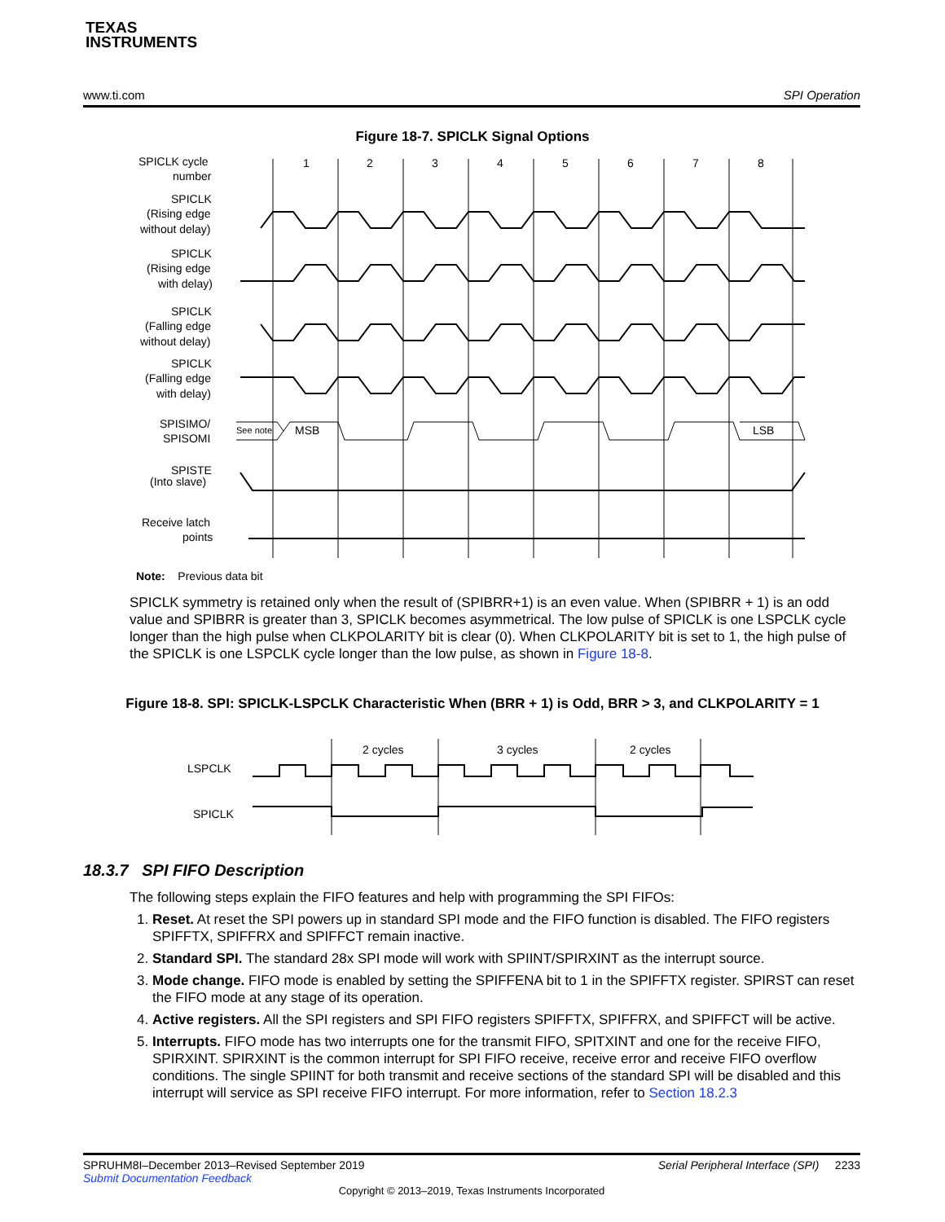TEXAS
INSTRUMENTS
www.ti.com SPI Operation
Figure 18-7. SPICLK Signal Options
SPICLK cycle
number
SPICLK
(Rising edge
without delay)
SPICLK
(Rising edge
with delay)
SPICLK
(Falling edge
without delay)
SPICLK
(Falling edge
with delay)
SPISIMO/
SPISOMI
SPISTE
(Into slave)
Receive latch
points
1
2
3
4
5
6
7
8
See note
MSB
LSB
Note: Previous data bit
SPICLK symmetry is retained only when the result of (SPIBRR+1) is an even value. When (SPIBRR + 1) is an odd value and SPIBRR is greater than 3, SPICLK becomes asymmetrical. The low pulse of SPICLK is one LSPCLK cycle longer than the high pulse when CLKPOLARITY bit is clear (0). When CLKPOLARITY bit is set to 1, the high pulse of the SPICLK is one LSPCLK cycle longer than the low pulse, as shown in Figure 18-8.
Figure 18-8. SPI: SPICLK-LSPCLK Characteristic When (BRR + 1) is Odd, BRR > 3, and CLKPOLARITY = 1
LSPCLK
SPICLK
2 cycles
3 cycles
2 cycles
18.3.7 SPI FIFO Description
The following steps explain the FIFO features and help with programming the SPI FIFOs:
1. Reset. At reset the SPI powers up in standard SPI mode and the FIFO function is disabled. The FIFO registers SPIFFTX, SPIFFRX and SPIFFCT remain inactive.
2. Standard SPI. The standard 28x SPI mode will work with SPIINT/SPIRXINT as the interrupt source.
3. Mode change. FIFO mode is enabled by setting the SPIFFENA bit to 1 in the SPIFFTX register. SPIRST can reset the FIFO mode at any stage of its operation.
4. Active registers. All the SPI registers and SPI FIFO registers SPIFFTX, SPIFFRX, and SPIFFCT will be active.
5. Interrupts. FIFO mode has two interrupts one for the transmit FIFO, SPITXINT and one for the receive FIFO, SPIRXINT. SPIRXINT is the common interrupt for SPI FIFO receive, receive error and receive FIFO overflow conditions. The single SPIINT for both transmit and receive sections of the standard SPI will be disabled and this interrupt will service as SPI receive FIFO interrupt. For more information, refer to Section 18.2.3
SPRUHM8I–December 2013–Revised September 2019 Serial Peripheral Interface (SPI) 2233
Submit Documentation Feedback
Copyright © 2013–2019, Texas Instruments Incorporated